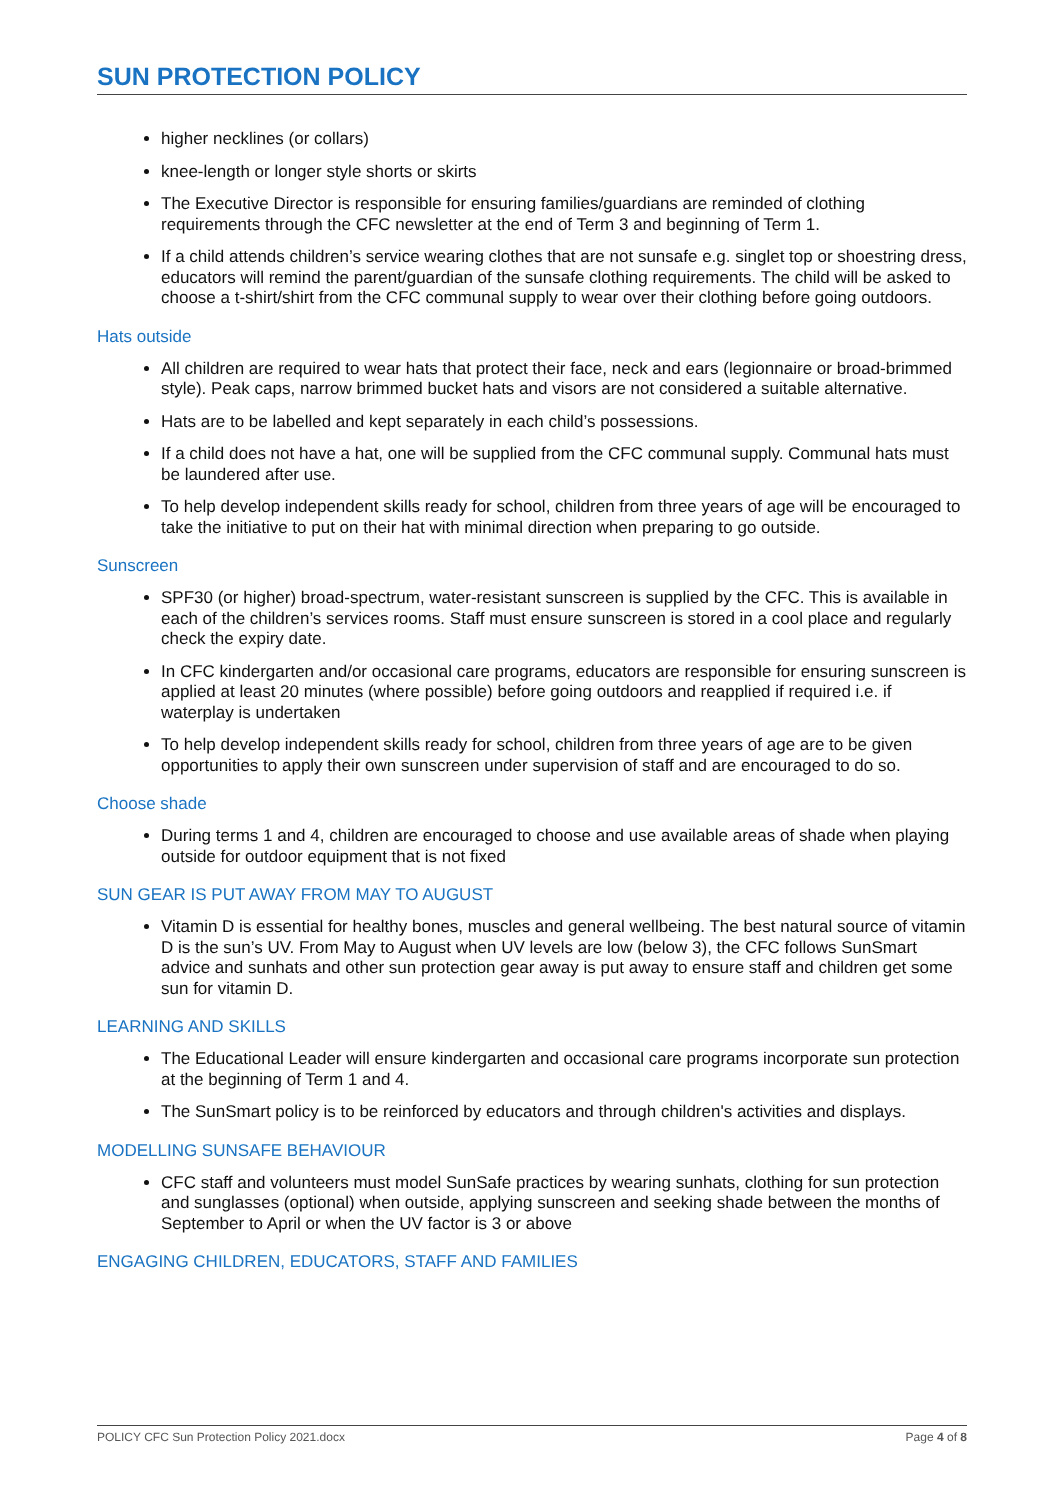SUN PROTECTION POLICY
higher necklines (or collars)
knee-length or longer style shorts or skirts
The Executive Director is responsible for ensuring families/guardians are reminded of clothing requirements through the CFC newsletter at the end of Term 3 and beginning of Term 1.
If a child attends children’s service wearing clothes that are not sunsafe e.g. singlet top or shoestring dress, educators will remind the parent/guardian of the sunsafe clothing requirements. The child will be asked to choose a t-shirt/shirt from the CFC communal supply to wear over their clothing before going outdoors.
Hats outside
All children are required to wear hats that protect their face, neck and ears (legionnaire or broad-brimmed style). Peak caps, narrow brimmed bucket hats and visors are not considered a suitable alternative.
Hats are to be labelled and kept separately in each child’s possessions.
If a child does not have a hat, one will be supplied from the CFC communal supply. Communal hats must be laundered after use.
To help develop independent skills ready for school, children from three years of age will be encouraged to take the initiative to put on their hat with minimal direction when preparing to go outside.
Sunscreen
SPF30 (or higher) broad-spectrum, water-resistant sunscreen is supplied by the CFC. This is available in each of the children’s services rooms. Staff must ensure sunscreen is stored in a cool place and regularly check the expiry date.
In CFC kindergarten and/or occasional care programs, educators are responsible for ensuring sunscreen is applied at least 20 minutes (where possible) before going outdoors and reapplied if required i.e. if waterplay is undertaken
To help develop independent skills ready for school, children from three years of age are to be given opportunities to apply their own sunscreen under supervision of staff and are encouraged to do so.
Choose shade
During terms 1 and 4, children are encouraged to choose and use available areas of shade when playing outside for outdoor equipment that is not fixed
SUN GEAR IS PUT AWAY FROM MAY TO AUGUST
Vitamin D is essential for healthy bones, muscles and general wellbeing. The best natural source of vitamin D is the sun’s UV. From May to August when UV levels are low (below 3), the CFC follows SunSmart advice and sunhats and other sun protection gear away is put away to ensure staff and children get some sun for vitamin D.
LEARNING AND SKILLS
The Educational Leader will ensure kindergarten and occasional care programs incorporate sun protection at the beginning of Term 1 and 4.
The SunSmart policy is to be reinforced by educators and through children's activities and displays.
MODELLING SUNSAFE BEHAVIOUR
CFC staff and volunteers must model SunSafe practices by wearing sunhats, clothing for sun protection and sunglasses (optional) when outside, applying sunscreen and seeking shade between the months of September to April or when the UV factor is 3 or above
ENGAGING CHILDREN, EDUCATORS, STAFF AND FAMILIES
POLICY CFC Sun Protection Policy 2021.docx Page 4 of 8